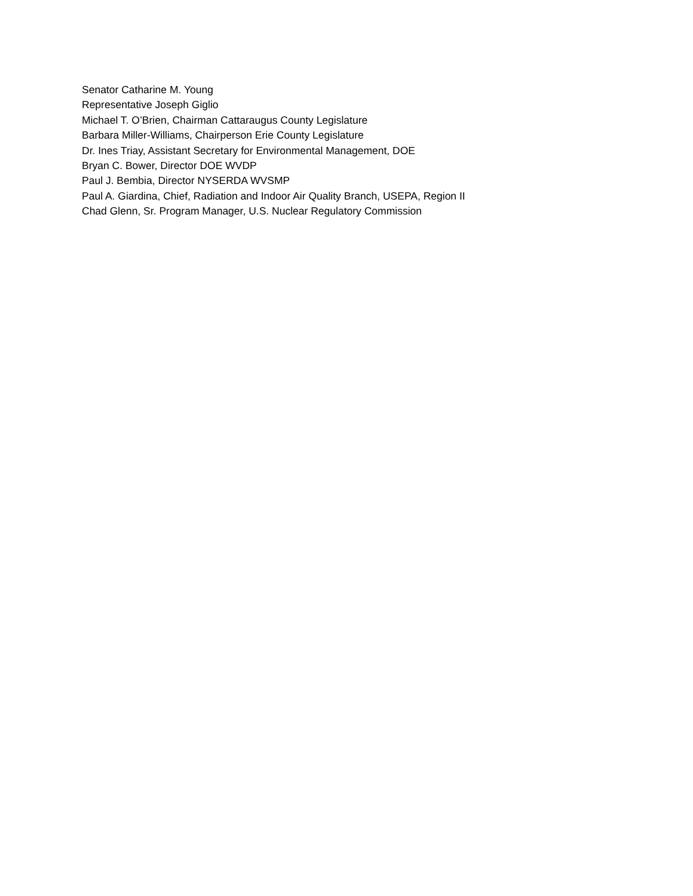Senator Catharine M. Young
Representative Joseph Giglio
Michael T. O’Brien, Chairman Cattaraugus County Legislature
Barbara Miller-Williams, Chairperson Erie County Legislature
Dr. Ines Triay, Assistant Secretary for Environmental Management, DOE
Bryan C. Bower, Director DOE WVDP
Paul J. Bembia, Director NYSERDA WVSMP
Paul A. Giardina, Chief, Radiation and Indoor Air Quality Branch, USEPA, Region II
Chad Glenn, Sr. Program Manager, U.S. Nuclear Regulatory Commission